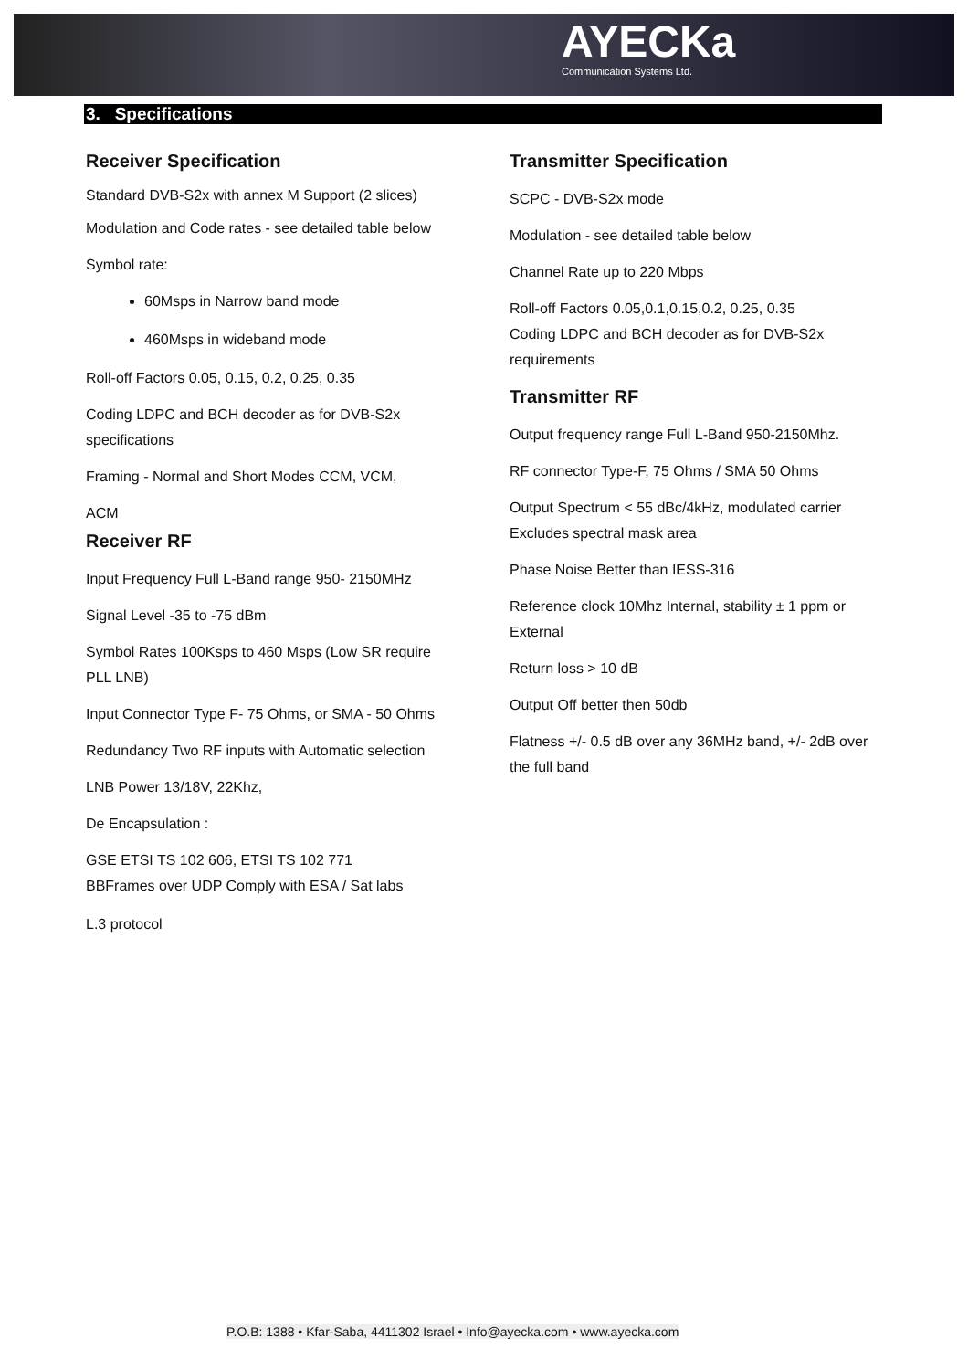AYECKa
Communication Systems Ltd.
3. Specifications
Receiver Specification
Standard DVB-S2x with annex M Support (2 slices)
Modulation and Code rates - see detailed table below
Symbol rate:
60Msps in Narrow band mode
460Msps in wideband mode
Roll-off Factors 0.05, 0.15, 0.2, 0.25, 0.35
Coding LDPC and BCH decoder as for DVB-S2x specifications
Framing - Normal and Short Modes CCM, VCM,
ACM
Receiver RF
Input Frequency Full L-Band range 950- 2150MHz
Signal Level -35 to -75 dBm
Symbol Rates 100Ksps to 460 Msps (Low SR require PLL LNB)
Input Connector Type F- 75 Ohms, or SMA - 50 Ohms
Redundancy Two RF inputs with Automatic selection
LNB Power 13/18V, 22Khz,
De Encapsulation :
GSE ETSI TS 102 606, ETSI TS 102 771
BBFrames over UDP Comply with ESA / Sat labs
L.3 protocol
Transmitter Specification
SCPC - DVB-S2x mode
Modulation - see detailed table below
Channel Rate up to 220 Mbps
Roll-off Factors 0.05,0.1,0.15,0.2, 0.25, 0.35
Coding LDPC and BCH decoder as for DVB-S2x requirements
Transmitter RF
Output frequency range Full L-Band 950-2150Mhz.
RF connector Type-F, 75 Ohms / SMA 50 Ohms
Output Spectrum < 55 dBc/4kHz, modulated carrier Excludes spectral mask area
Phase Noise Better than IESS-316
Reference clock 10Mhz Internal, stability ± 1 ppm or External
Return loss > 10 dB
Output Off better then 50db
Flatness +/- 0.5 dB over any 36MHz band, +/- 2dB over the full band
P.O.B: 1388 • Kfar-Saba, 4411302 Israel • Info@ayecka.com • www.ayecka.com